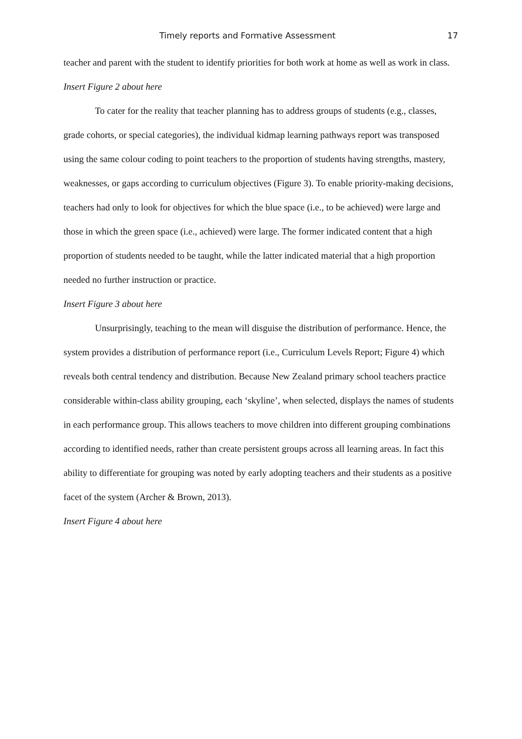Timely reports and Formative Assessment 17
teacher and parent with the student to identify priorities for both work at home as well as work in class.
Insert Figure 2 about here
To cater for the reality that teacher planning has to address groups of students (e.g., classes, grade cohorts, or special categories), the individual kidmap learning pathways report was transposed using the same colour coding to point teachers to the proportion of students having strengths, mastery, weaknesses, or gaps according to curriculum objectives (Figure 3). To enable priority-making decisions, teachers had only to look for objectives for which the blue space (i.e., to be achieved) were large and those in which the green space (i.e., achieved) were large. The former indicated content that a high proportion of students needed to be taught, while the latter indicated material that a high proportion needed no further instruction or practice.
Insert Figure 3 about here
Unsurprisingly, teaching to the mean will disguise the distribution of performance. Hence, the system provides a distribution of performance report (i.e., Curriculum Levels Report; Figure 4) which reveals both central tendency and distribution. Because New Zealand primary school teachers practice considerable within-class ability grouping, each ‘skyline’, when selected, displays the names of students in each performance group. This allows teachers to move children into different grouping combinations according to identified needs, rather than create persistent groups across all learning areas. In fact this ability to differentiate for grouping was noted by early adopting teachers and their students as a positive facet of the system (Archer & Brown, 2013).
Insert Figure 4 about here